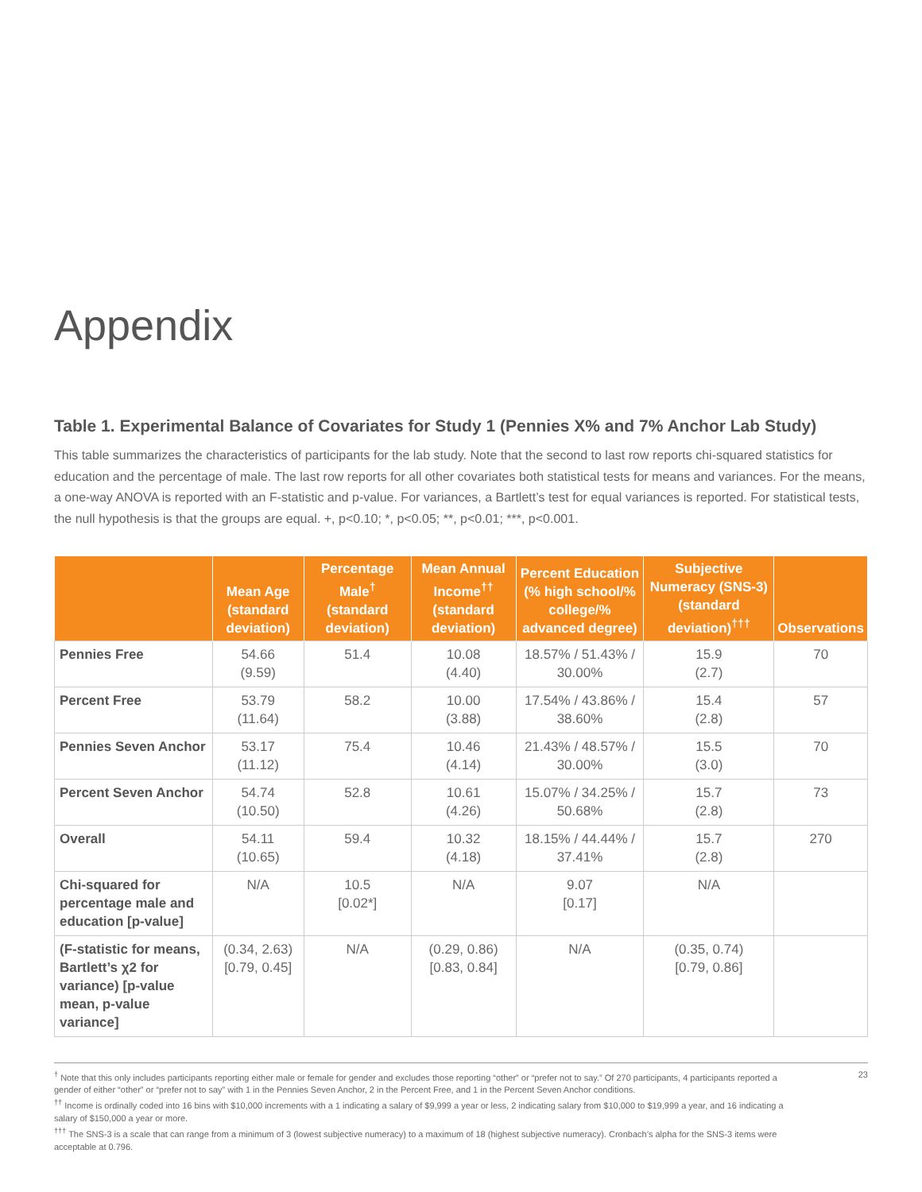Appendix
Table 1. Experimental Balance of Covariates for Study 1 (Pennies X% and 7% Anchor Lab Study)
This table summarizes the characteristics of participants for the lab study. Note that the second to last row reports chi-squared statistics for education and the percentage of male. The last row reports for all other covariates both statistical tests for means and variances. For the means, a one-way ANOVA is reported with an F-statistic and p-value. For variances, a Bartlett’s test for equal variances is reported. For statistical tests, the null hypothesis is that the groups are equal. +, p<0.10; *, p<0.05; **, p<0.01; ***, p<0.001.
| | Mean Age (standard deviation) | Percentage Male<sup>†</sup> (standard deviation) | Mean Annual Income<sup>††</sup> (standard deviation) | Percent Education (% high school/% college/% advanced degree) | Subjective Numeracy (SNS-3) (standard deviation)<sup>†††</sup> | Observations |
| --- | --- | --- | --- | --- | --- | --- |
| Pennies Free | 54.66 (9.59) | 51.4 | 10.08 (4.40) | 18.57% / 51.43% / 30.00% | 15.9 (2.7) | 70 |
| Percent Free | 53.79 (11.64) | 58.2 | 10.00 (3.88) | 17.54% / 43.86% / 38.60% | 15.4 (2.8) | 57 |
| Pennies Seven Anchor | 53.17 (11.12) | 75.4 | 10.46 (4.14) | 21.43% / 48.57% / 30.00% | 15.5 (3.0) | 70 |
| Percent Seven Anchor | 54.74 (10.50) | 52.8 | 10.61 (4.26) | 15.07% / 34.25% / 50.68% | 15.7 (2.8) | 73 |
| Overall | 54.11 (10.65) | 59.4 | 10.32 (4.18) | 18.15% / 44.44% / 37.41% | 15.7 (2.8) | 270 |
| Chi-squared for percentage male and education [p-value] | N/A | 10.5 [0.02*] | N/A | 9.07 [0.17] | N/A | |
| (F-statistic for means, Bartlett’s χ2 for variance) [p-value mean, p-value variance] | (0.34, 2.63) [0.79, 0.45] | N/A | (0.29, 0.86) [0.83, 0.84] | N/A | (0.35, 0.74) [0.79, 0.86] | |
<sup>†</sup> Note that this only includes participants reporting either male or female for gender and excludes those reporting “other” or “prefer not to say.” Of 270 participants, 4 participants reported a gender of either “other” or “prefer not to say” with 1 in the Pennies Seven Anchor, 2 in the Percent Free, and 1 in the Percent Seven Anchor conditions.
<sup>††</sup> Income is ordinally coded into 16 bins with $10,000 increments with a 1 indicating a salary of $9,999 a year or less, 2 indicating salary from $10,000 to $19,999 a year, and 16 indicating a salary of $150,000 a year or more.
<sup>†††</sup> The SNS-3 is a scale that can range from a minimum of 3 (lowest subjective numeracy) to a maximum of 18 (highest subjective numeracy). Cronbach’s alpha for the SNS-3 items were acceptable at 0.796.
23